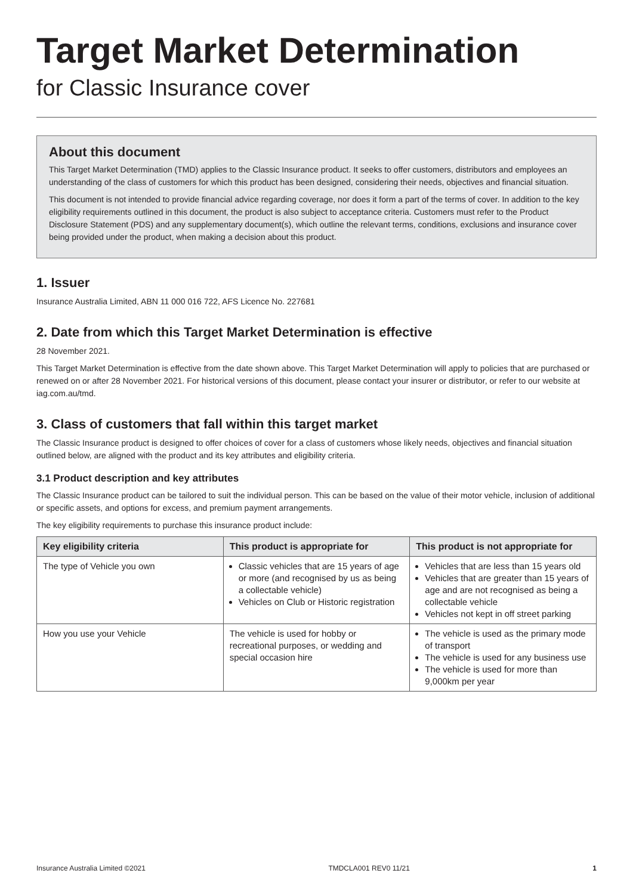Target Market Determination
for Classic Insurance cover
About this document
This Target Market Determination (TMD) applies to the Classic Insurance product. It seeks to offer customers, distributors and employees an understanding of the class of customers for which this product has been designed, considering their needs, objectives and financial situation.
This document is not intended to provide financial advice regarding coverage, nor does it form a part of the terms of cover. In addition to the key eligibility requirements outlined in this document, the product is also subject to acceptance criteria. Customers must refer to the Product Disclosure Statement (PDS) and any supplementary document(s), which outline the relevant terms, conditions, exclusions and insurance cover being provided under the product, when making a decision about this product.
1. Issuer
Insurance Australia Limited, ABN 11 000 016 722, AFS Licence No. 227681
2. Date from which this Target Market Determination is effective
28 November 2021.
This Target Market Determination is effective from the date shown above. This Target Market Determination will apply to policies that are purchased or renewed on or after 28 November 2021. For historical versions of this document, please contact your insurer or distributor, or refer to our website at iag.com.au/tmd.
3. Class of customers that fall within this target market
The Classic Insurance product is designed to offer choices of cover for a class of customers whose likely needs, objectives and financial situation outlined below, are aligned with the product and its key attributes and eligibility criteria.
3.1 Product description and key attributes
The Classic Insurance product can be tailored to suit the individual person. This can be based on the value of their motor vehicle, inclusion of additional or specific assets, and options for excess, and premium payment arrangements.
The key eligibility requirements to purchase this insurance product include:
| Key eligibility criteria | This product is appropriate for | This product is not appropriate for |
| --- | --- | --- |
| The type of Vehicle you own | Classic vehicles that are 15 years of age or more (and recognised by us as being a collectable vehicle) Vehicles on Club or Historic registration | Vehicles that are less than 15 years old Vehicles that are greater than 15 years of age and are not recognised as being a collectable vehicle Vehicles not kept in off street parking |
| How you use your Vehicle | The vehicle is used for hobby or recreational purposes, or wedding and special occasion hire | The vehicle is used as the primary mode of transport The vehicle is used for any business use The vehicle is used for more than 9,000km per year |
Insurance Australia Limited ©2021 TMDCLA001 REV0 11/21 1